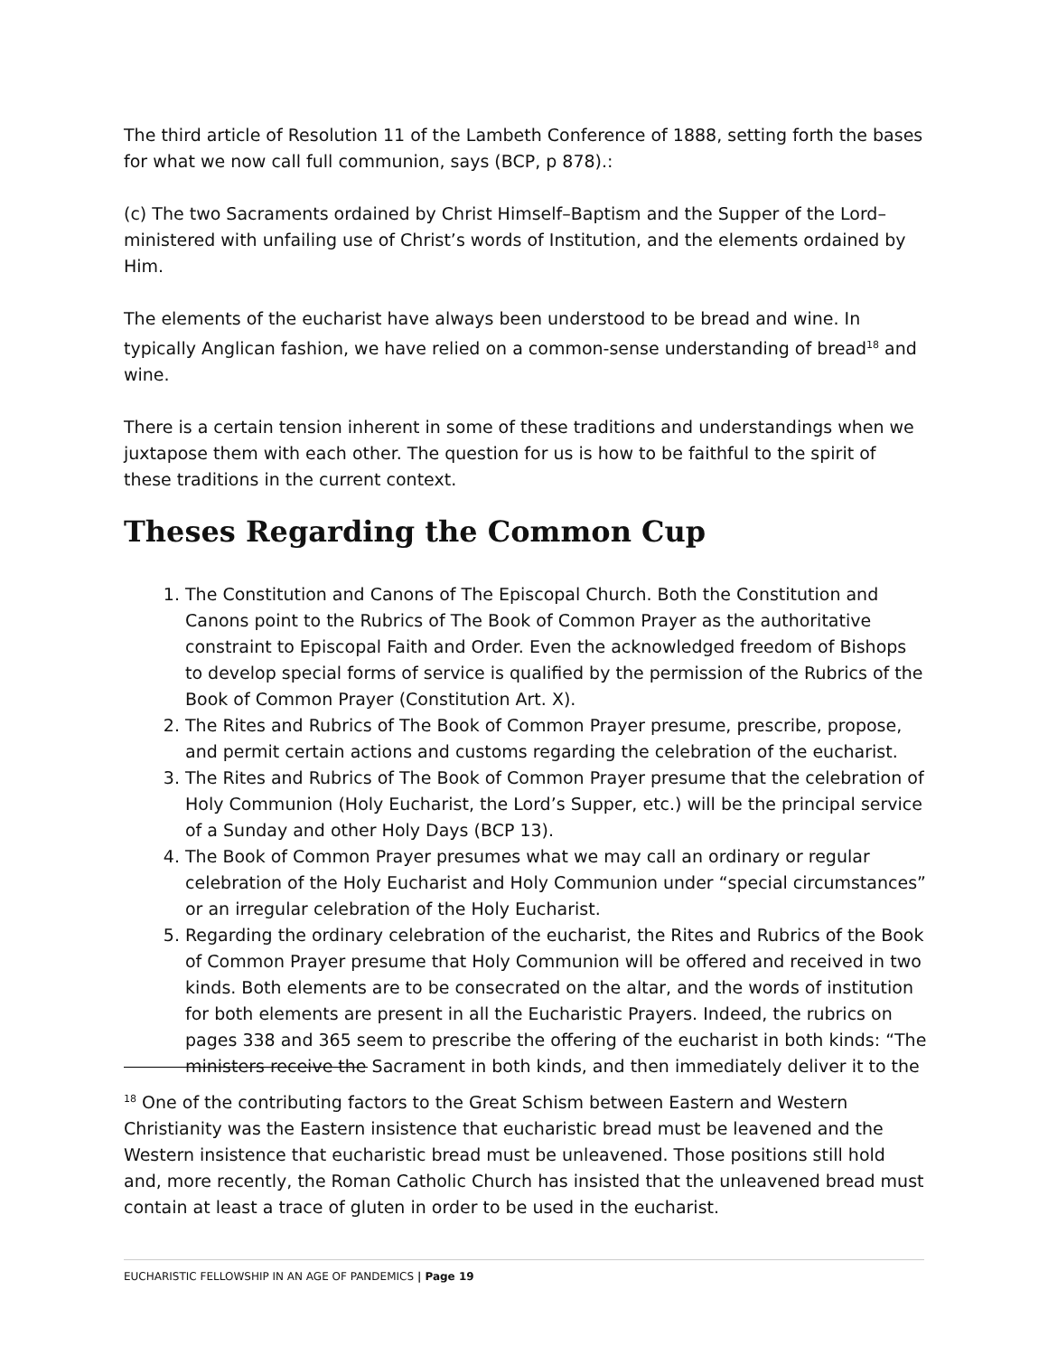The third article of Resolution 11 of the Lambeth Conference of 1888, setting forth the bases for what we now call full communion, says (BCP, p 878).:
(c) The two Sacraments ordained by Christ Himself–Baptism and the Supper of the Lord–ministered with unfailing use of Christ’s words of Institution, and the elements ordained by Him.
The elements of the eucharist have always been understood to be bread and wine. In typically Anglican fashion, we have relied on a common-sense understanding of bread<sup>18</sup> and wine.
There is a certain tension inherent in some of these traditions and understandings when we juxtapose them with each other. The question for us is how to be faithful to the spirit of these traditions in the current context.
Theses Regarding the Common Cup
1. The Constitution and Canons of The Episcopal Church. Both the Constitution and Canons point to the Rubrics of The Book of Common Prayer as the authoritative constraint to Episcopal Faith and Order. Even the acknowledged freedom of Bishops to develop special forms of service is qualified by the permission of the Rubrics of the Book of Common Prayer (Constitution Art. X).
2. The Rites and Rubrics of The Book of Common Prayer presume, prescribe, propose, and permit certain actions and customs regarding the celebration of the eucharist.
3. The Rites and Rubrics of The Book of Common Prayer presume that the celebration of Holy Communion (Holy Eucharist, the Lord’s Supper, etc.) will be the principal service of a Sunday and other Holy Days (BCP 13).
4. The Book of Common Prayer presumes what we may call an ordinary or regular celebration of the Holy Eucharist and Holy Communion under “special circumstances” or an irregular celebration of the Holy Eucharist.
5. Regarding the ordinary celebration of the eucharist, the Rites and Rubrics of the Book of Common Prayer presume that Holy Communion will be offered and received in two kinds. Both elements are to be consecrated on the altar, and the words of institution for both elements are present in all the Eucharistic Prayers. Indeed, the rubrics on pages 338 and 365 seem to prescribe the offering of the eucharist in both kinds: “The ministers receive the Sacrament in both kinds, and then immediately deliver it to the
<sup>18</sup> One of the contributing factors to the Great Schism between Eastern and Western Christianity was the Eastern insistence that eucharistic bread must be leavened and the Western insistence that eucharistic bread must be unleavened. Those positions still hold and, more recently, the Roman Catholic Church has insisted that the unleavened bread must contain at least a trace of gluten in order to be used in the eucharist.
EUCHARISTIC FELLOWSHIP IN AN AGE OF PANDEMICS | Page 19